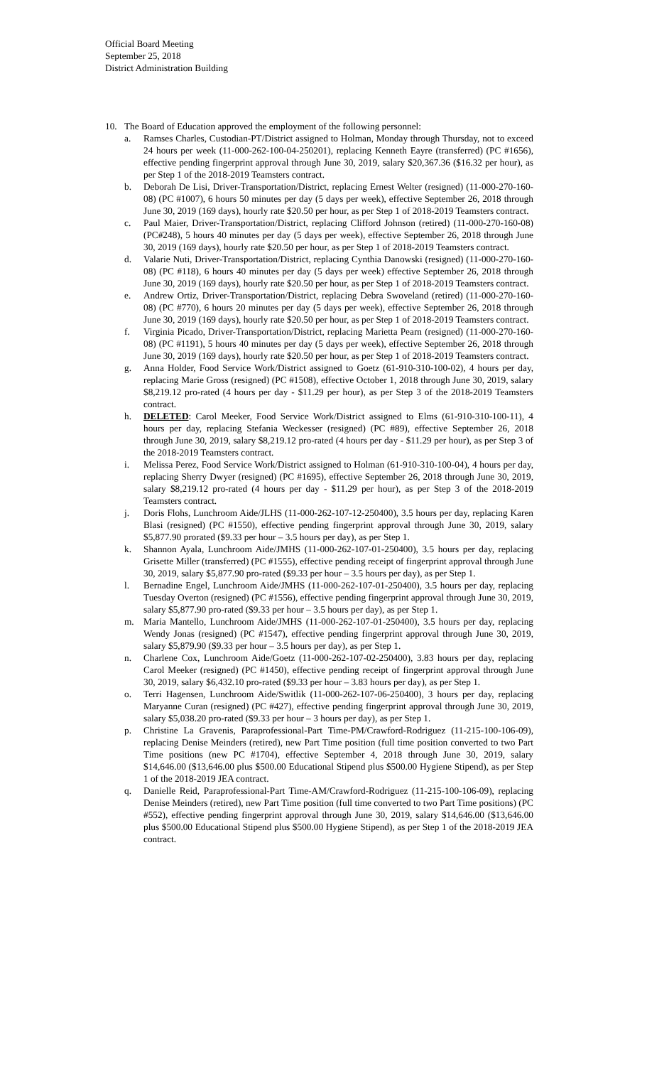Official Board Meeting
September 25, 2018
District Administration Building
10. The Board of Education approved the employment of the following personnel:
a. Ramses Charles, Custodian-PT/District assigned to Holman, Monday through Thursday, not to exceed 24 hours per week (11-000-262-100-04-250201), replacing Kenneth Eayre (transferred) (PC #1656), effective pending fingerprint approval through June 30, 2019, salary $20,367.36 ($16.32 per hour), as per Step 1 of the 2018-2019 Teamsters contract.
b. Deborah De Lisi, Driver-Transportation/District, replacing Ernest Welter (resigned) (11-000-270-160-08) (PC #1007), 6 hours 50 minutes per day (5 days per week), effective September 26, 2018 through June 30, 2019 (169 days), hourly rate $20.50 per hour, as per Step 1 of 2018-2019 Teamsters contract.
c. Paul Maier, Driver-Transportation/District, replacing Clifford Johnson (retired) (11-000-270-160-08) (PC#248), 5 hours 40 minutes per day (5 days per week), effective September 26, 2018 through June 30, 2019 (169 days), hourly rate $20.50 per hour, as per Step 1 of 2018-2019 Teamsters contract.
d. Valarie Nuti, Driver-Transportation/District, replacing Cynthia Danowski (resigned) (11-000-270-160-08) (PC #118), 6 hours 40 minutes per day (5 days per week) effective September 26, 2018 through June 30, 2019 (169 days), hourly rate $20.50 per hour, as per Step 1 of 2018-2019 Teamsters contract.
e. Andrew Ortiz, Driver-Transportation/District, replacing Debra Swoveland (retired) (11-000-270-160-08) (PC #770), 6 hours 20 minutes per day (5 days per week), effective September 26, 2018 through June 30, 2019 (169 days), hourly rate $20.50 per hour, as per Step 1 of 2018-2019 Teamsters contract.
f. Virginia Picado, Driver-Transportation/District, replacing Marietta Pearn (resigned) (11-000-270-160-08) (PC #1191), 5 hours 40 minutes per day (5 days per week), effective September 26, 2018 through June 30, 2019 (169 days), hourly rate $20.50 per hour, as per Step 1 of 2018-2019 Teamsters contract.
g. Anna Holder, Food Service Work/District assigned to Goetz (61-910-310-100-02), 4 hours per day, replacing Marie Gross (resigned) (PC #1508), effective October 1, 2018 through June 30, 2019, salary $8,219.12 pro-rated (4 hours per day - $11.29 per hour), as per Step 3 of the 2018-2019 Teamsters contract.
h. DELETED: Carol Meeker, Food Service Work/District assigned to Elms (61-910-310-100-11), 4 hours per day, replacing Stefania Weckesser (resigned) (PC #89), effective September 26, 2018 through June 30, 2019, salary $8,219.12 pro-rated (4 hours per day - $11.29 per hour), as per Step 3 of the 2018-2019 Teamsters contract.
i. Melissa Perez, Food Service Work/District assigned to Holman (61-910-310-100-04), 4 hours per day, replacing Sherry Dwyer (resigned) (PC #1695), effective September 26, 2018 through June 30, 2019, salary $8,219.12 pro-rated (4 hours per day - $11.29 per hour), as per Step 3 of the 2018-2019 Teamsters contract.
j. Doris Flohs, Lunchroom Aide/JLHS (11-000-262-107-12-250400), 3.5 hours per day, replacing Karen Blasi (resigned) (PC #1550), effective pending fingerprint approval through June 30, 2019, salary $5,877.90 prorated ($9.33 per hour – 3.5 hours per day), as per Step 1.
k. Shannon Ayala, Lunchroom Aide/JMHS (11-000-262-107-01-250400), 3.5 hours per day, replacing Grisette Miller (transferred) (PC #1555), effective pending receipt of fingerprint approval through June 30, 2019, salary $5,877.90 pro-rated ($9.33 per hour – 3.5 hours per day), as per Step 1.
l. Bernadine Engel, Lunchroom Aide/JMHS (11-000-262-107-01-250400), 3.5 hours per day, replacing Tuesday Overton (resigned) (PC #1556), effective pending fingerprint approval through June 30, 2019, salary $5,877.90 pro-rated ($9.33 per hour – 3.5 hours per day), as per Step 1.
m. Maria Mantello, Lunchroom Aide/JMHS (11-000-262-107-01-250400), 3.5 hours per day, replacing Wendy Jonas (resigned) (PC #1547), effective pending fingerprint approval through June 30, 2019, salary $5,879.90 ($9.33 per hour – 3.5 hours per day), as per Step 1.
n. Charlene Cox, Lunchroom Aide/Goetz (11-000-262-107-02-250400), 3.83 hours per day, replacing Carol Meeker (resigned) (PC #1450), effective pending receipt of fingerprint approval through June 30, 2019, salary $6,432.10 pro-rated ($9.33 per hour – 3.83 hours per day), as per Step 1.
o. Terri Hagensen, Lunchroom Aide/Switlik (11-000-262-107-06-250400), 3 hours per day, replacing Maryanne Curan (resigned) (PC #427), effective pending fingerprint approval through June 30, 2019, salary $5,038.20 pro-rated ($9.33 per hour – 3 hours per day), as per Step 1.
p. Christine La Gravenis, Paraprofessional-Part Time-PM/Crawford-Rodriguez (11-215-100-106-09), replacing Denise Meinders (retired), new Part Time position (full time position converted to two Part Time positions (new PC #1704), effective September 4, 2018 through June 30, 2019, salary $14,646.00 ($13,646.00 plus $500.00 Educational Stipend plus $500.00 Hygiene Stipend), as per Step 1 of the 2018-2019 JEA contract.
q. Danielle Reid, Paraprofessional-Part Time-AM/Crawford-Rodriguez (11-215-100-106-09), replacing Denise Meinders (retired), new Part Time position (full time converted to two Part Time positions) (PC #552), effective pending fingerprint approval through June 30, 2019, salary $14,646.00 ($13,646.00 plus $500.00 Educational Stipend plus $500.00 Hygiene Stipend), as per Step 1 of the 2018-2019 JEA contract.